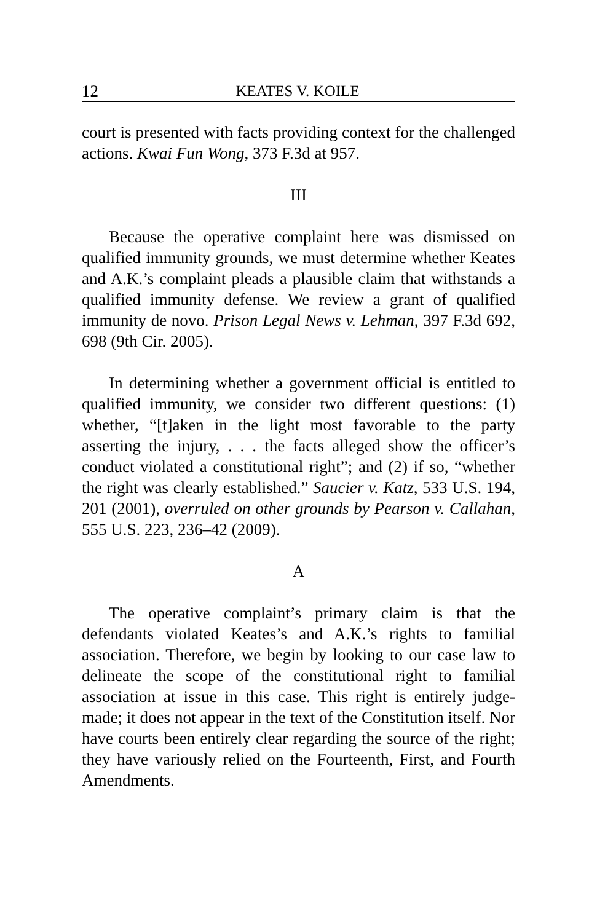12 KEATES V. KOILE
court is presented with facts providing context for the challenged actions. Kwai Fun Wong, 373 F.3d at 957.
III
Because the operative complaint here was dismissed on qualified immunity grounds, we must determine whether Keates and A.K.’s complaint pleads a plausible claim that withstands a qualified immunity defense. We review a grant of qualified immunity de novo. Prison Legal News v. Lehman, 397 F.3d 692, 698 (9th Cir. 2005).
In determining whether a government official is entitled to qualified immunity, we consider two different questions: (1) whether, “[t]aken in the light most favorable to the party asserting the injury, . . . the facts alleged show the officer’s conduct violated a constitutional right”; and (2) if so, “whether the right was clearly established.” Saucier v. Katz, 533 U.S. 194, 201 (2001), overruled on other grounds by Pearson v. Callahan, 555 U.S. 223, 236–42 (2009).
A
The operative complaint’s primary claim is that the defendants violated Keates’s and A.K.’s rights to familial association. Therefore, we begin by looking to our case law to delineate the scope of the constitutional right to familial association at issue in this case. This right is entirely judge-made; it does not appear in the text of the Constitution itself. Nor have courts been entirely clear regarding the source of the right; they have variously relied on the Fourteenth, First, and Fourth Amendments.